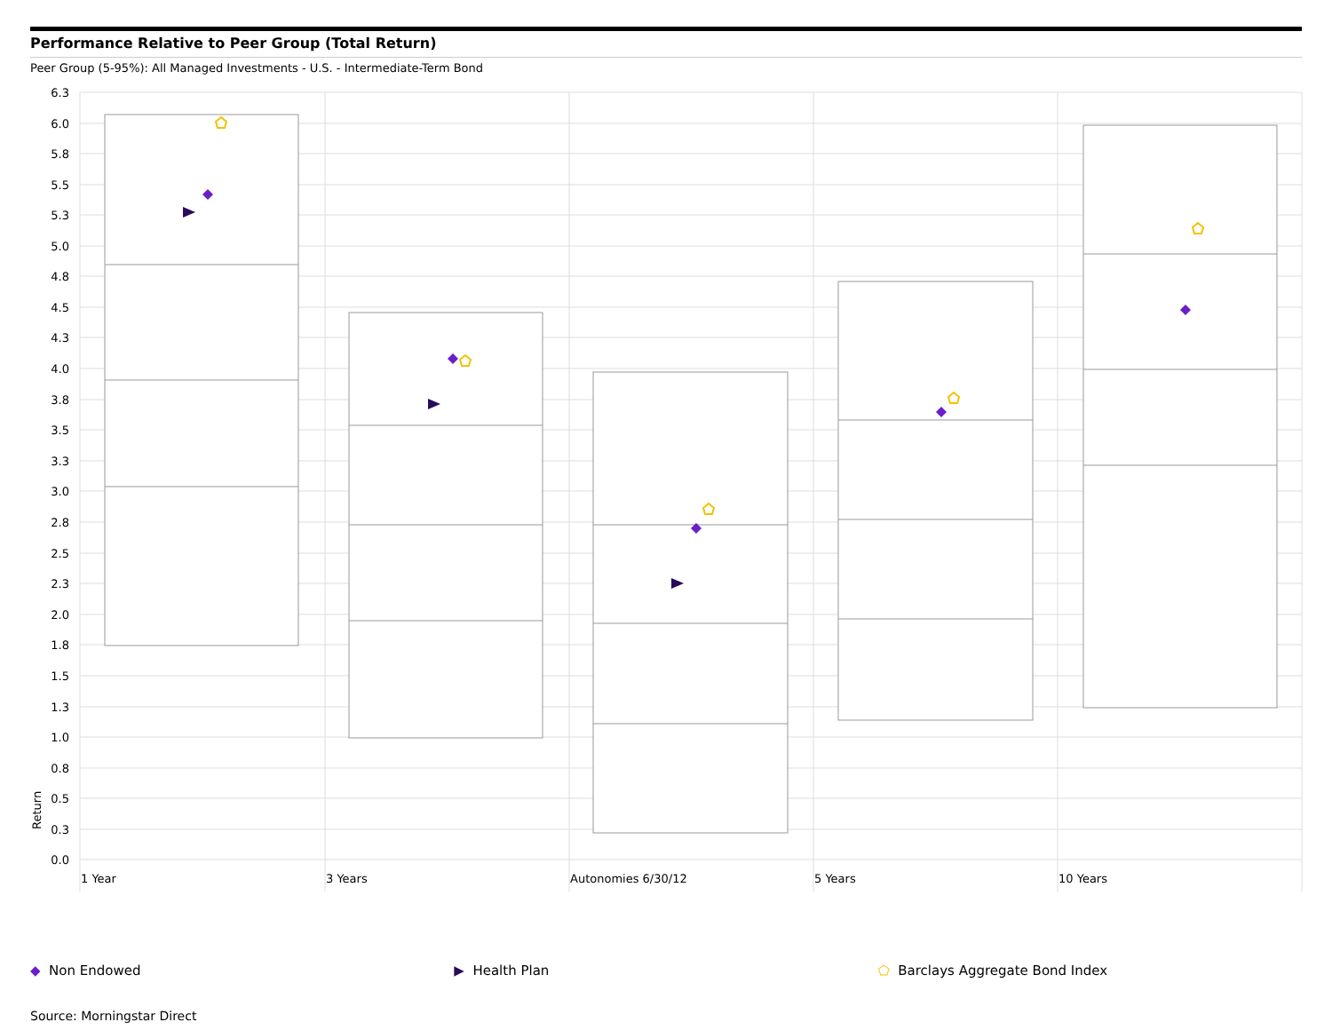Performance Relative to Peer Group (Total Return)
Peer Group (5-95%): All Managed Investments - U.S. - Intermediate-Term Bond
6.3
6.0
5.8
5.5
5.3
5.0
4.8
4.5
4.3
4.0
3.8
3.5
3.3
3.0
2.8
2.5
2.3
2.0
1.8
1.5
1.3
1.0
0.8
0.5
0.3
0.0
Return
1 Year
3 Years
Autonomies 6/30/12
5 Years
10 Years
◆ Non Endowed ▶ Health Plan ⬠ Barclays Aggregate Bond Index
Source: Morningstar Direct